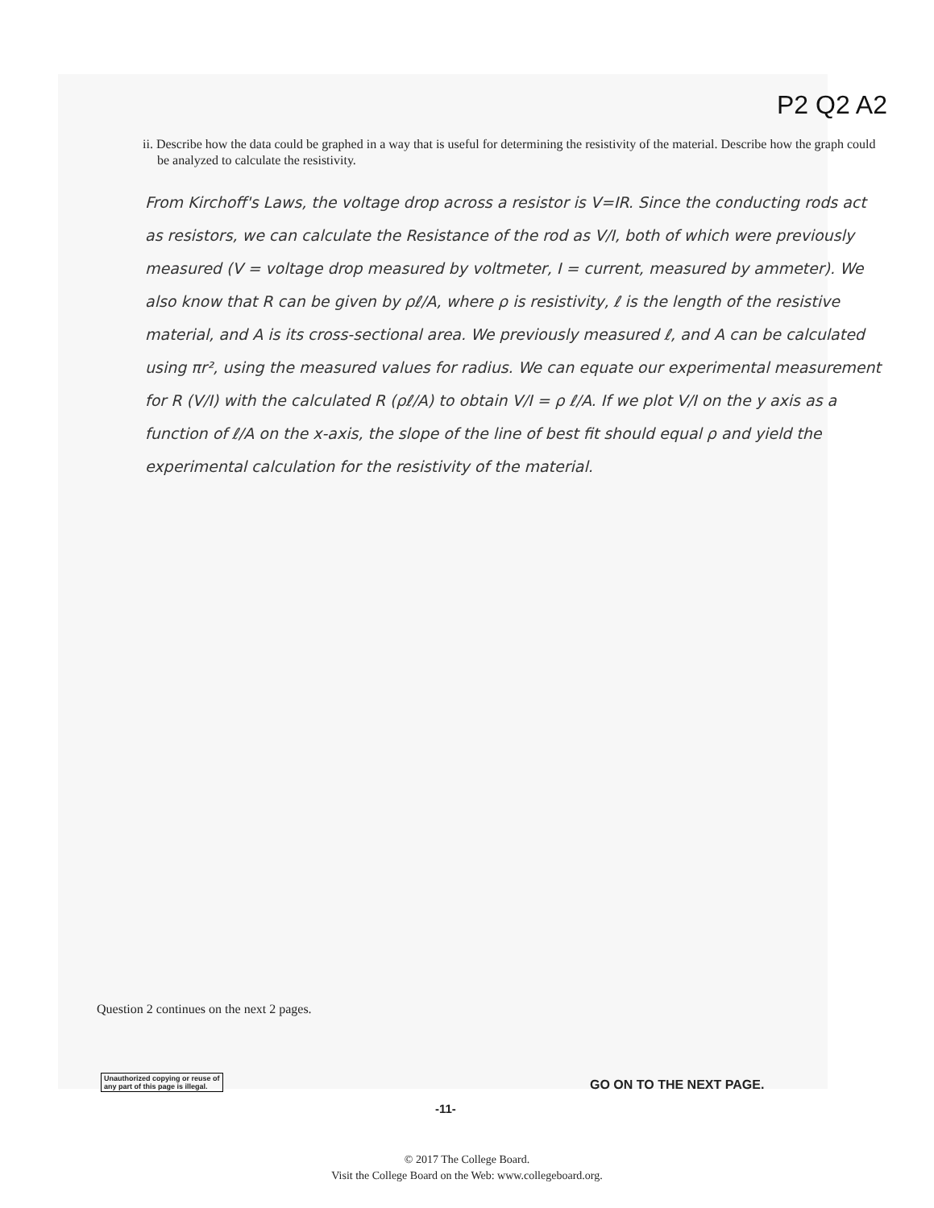P2 Q2 A2
ii. Describe how the data could be graphed in a way that is useful for determining the resistivity of the material. Describe how the graph could be analyzed to calculate the resistivity.
From Kirchoff's Laws, the voltage drop across a resistor is V=IR. Since the conducting rods act as resistors, we can calculate the Resistance of the rod as V/I, both of which were previously measured (V = voltage drop measured by voltmeter, I = current, measured by ammeter). We also know that R can be given by ρℓ/A, where ρ is resistivity, ℓ is the length of the resistive material, and A is its cross-sectional area. We previously measured ℓ, and A can be calculated using πr², using the measured values for radius. We can equate our experimental measurement for R (V/I) with the calculated R (ρℓ/A) to obtain V/I = ρ ℓ/A. If we plot V/I on the y axis as a function of ℓ/A on the x-axis, the slope of the line of best fit should equal ρ and yield the experimental calculation for the resistivity of the material.
Question 2 continues on the next 2 pages.
Unauthorized copying or reuse of
any part of this page is illegal.
GO ON TO THE NEXT PAGE.
-11-
© 2017 The College Board.
Visit the College Board on the Web: www.collegeboard.org.